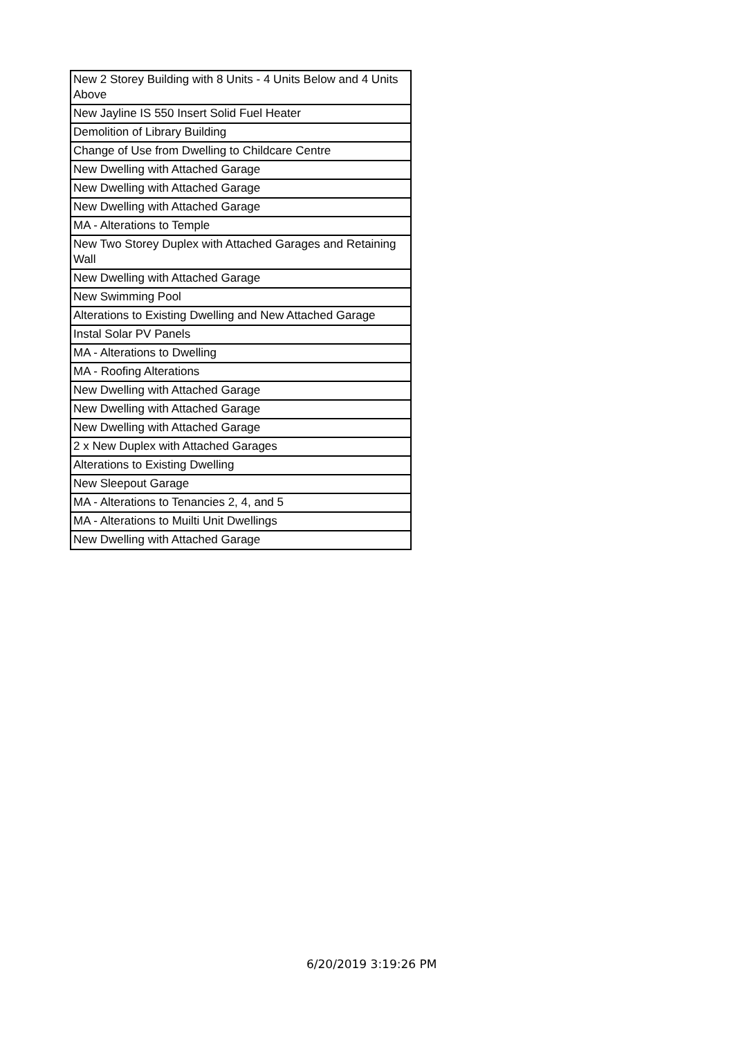| New 2 Storey Building with 8 Units - 4 Units Below and 4 Units Above |
| New Jayline IS 550 Insert Solid Fuel Heater |
| Demolition of Library Building |
| Change of Use from Dwelling to Childcare Centre |
| New Dwelling with Attached Garage |
| New Dwelling with Attached Garage |
| New Dwelling with Attached Garage |
| MA - Alterations to Temple |
| New Two Storey Duplex with Attached Garages and Retaining Wall |
| New Dwelling with Attached Garage |
| New Swimming Pool |
| Alterations to Existing Dwelling and New Attached Garage |
| Instal Solar PV Panels |
| MA - Alterations to Dwelling |
| MA - Roofing Alterations |
| New Dwelling with Attached Garage |
| New Dwelling with Attached Garage |
| New Dwelling with Attached Garage |
| 2 x New Duplex with Attached Garages |
| Alterations to Existing Dwelling |
| New Sleepout Garage |
| MA - Alterations to Tenancies 2, 4, and 5 |
| MA - Alterations to Muilti Unit Dwellings |
| New Dwelling with Attached Garage |
6/20/2019 3:19:26 PM